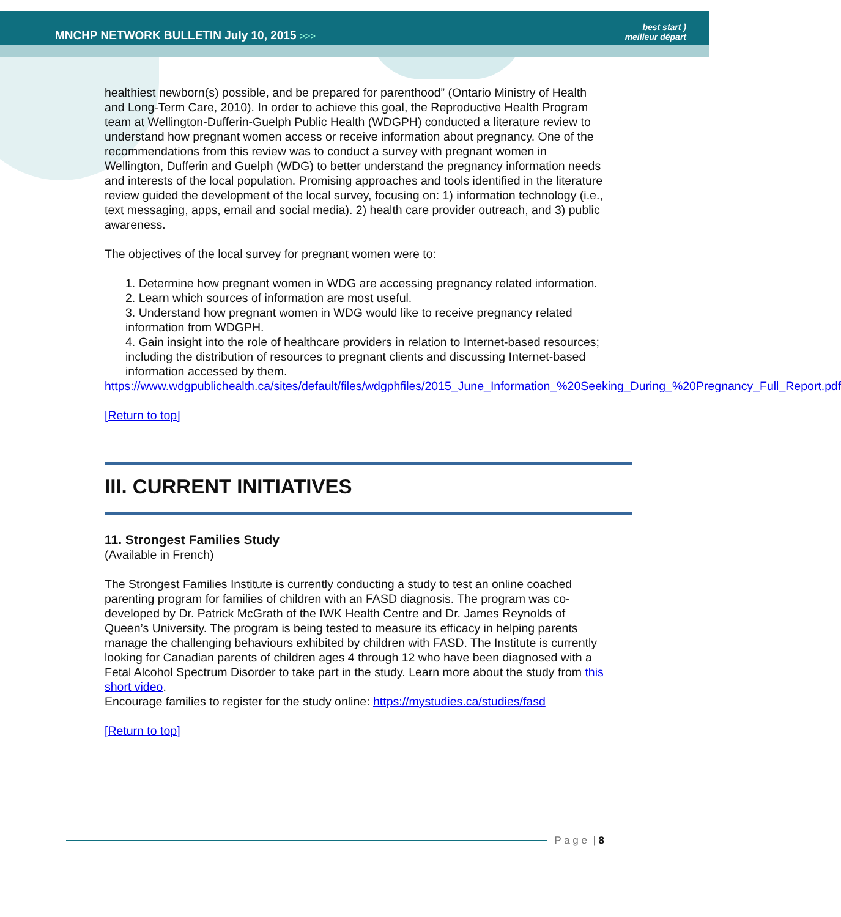MNCHP NETWORK BULLETIN July 10, 2015 >>>
best start )
meilleur départ
healthiest newborn(s) possible, and be prepared for parenthood” (Ontario Ministry of Health and Long-Term Care, 2010). In order to achieve this goal, the Reproductive Health Program team at Wellington-Dufferin-Guelph Public Health (WDGPH) conducted a literature review to understand how pregnant women access or receive information about pregnancy. One of the recommendations from this review was to conduct a survey with pregnant women in Wellington, Dufferin and Guelph (WDG) to better understand the pregnancy information needs and interests of the local population. Promising approaches and tools identified in the literature review guided the development of the local survey, focusing on: 1) information technology (i.e., text messaging, apps, email and social media). 2) health care provider outreach, and 3) public awareness.
The objectives of the local survey for pregnant women were to:
1. Determine how pregnant women in WDG are accessing pregnancy related information.
2. Learn which sources of information are most useful.
3. Understand how pregnant women in WDG would like to receive pregnancy related information from WDGPH.
4. Gain insight into the role of healthcare providers in relation to Internet-based resources; including the distribution of resources to pregnant clients and discussing Internet-based information accessed by them.
https://www.wdgpublichealth.ca/sites/default/files/wdgphfiles/2015_June_Information_%20Seeking_During_%20Pregnancy_Full_Report.pdf
[Return to top]
III. CURRENT INITIATIVES
11. Strongest Families Study
(Available in French)
The Strongest Families Institute is currently conducting a study to test an online coached parenting program for families of children with an FASD diagnosis. The program was co-developed by Dr. Patrick McGrath of the IWK Health Centre and Dr. James Reynolds of Queen’s University. The program is being tested to measure its efficacy in helping parents manage the challenging behaviours exhibited by children with FASD. The Institute is currently looking for Canadian parents of children ages 4 through 12 who have been diagnosed with a Fetal Alcohol Spectrum Disorder to take part in the study. Learn more about the study from this short video.
Encourage families to register for the study online: https://mystudies.ca/studies/fasd
[Return to top]
P a g e | 8